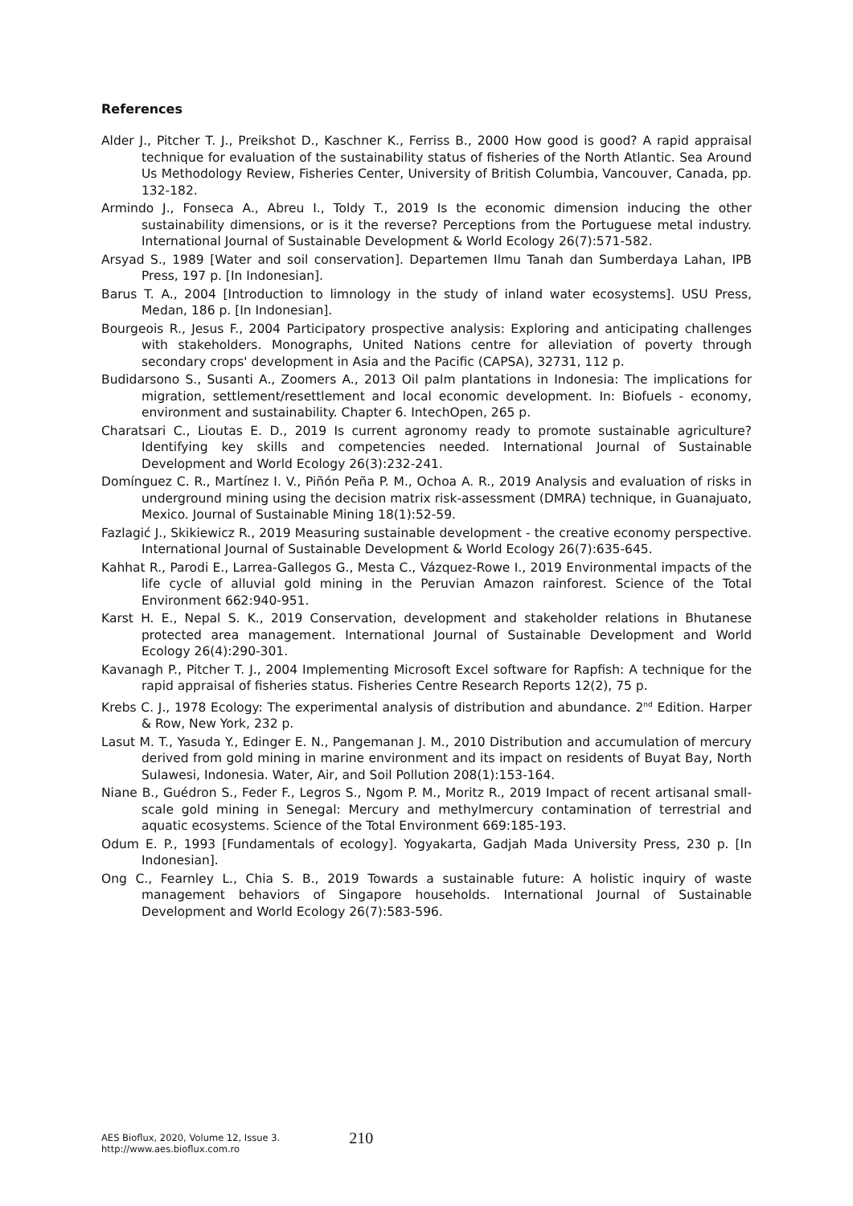References
Alder J., Pitcher T. J., Preikshot D., Kaschner K., Ferriss B., 2000 How good is good? A rapid appraisal technique for evaluation of the sustainability status of fisheries of the North Atlantic. Sea Around Us Methodology Review, Fisheries Center, University of British Columbia, Vancouver, Canada, pp. 132-182.
Armindo J., Fonseca A., Abreu I., Toldy T., 2019 Is the economic dimension inducing the other sustainability dimensions, or is it the reverse? Perceptions from the Portuguese metal industry. International Journal of Sustainable Development & World Ecology 26(7):571-582.
Arsyad S., 1989 [Water and soil conservation]. Departemen Ilmu Tanah dan Sumberdaya Lahan, IPB Press, 197 p. [In Indonesian].
Barus T. A., 2004 [Introduction to limnology in the study of inland water ecosystems]. USU Press, Medan, 186 p. [In Indonesian].
Bourgeois R., Jesus F., 2004 Participatory prospective analysis: Exploring and anticipating challenges with stakeholders. Monographs, United Nations centre for alleviation of poverty through secondary crops' development in Asia and the Pacific (CAPSA), 32731, 112 p.
Budidarsono S., Susanti A., Zoomers A., 2013 Oil palm plantations in Indonesia: The implications for migration, settlement/resettlement and local economic development. In: Biofuels - economy, environment and sustainability. Chapter 6. IntechOpen, 265 p.
Charatsari C., Lioutas E. D., 2019 Is current agronomy ready to promote sustainable agriculture? Identifying key skills and competencies needed. International Journal of Sustainable Development and World Ecology 26(3):232-241.
Domínguez C. R., Martínez I. V., Piñón Peña P. M., Ochoa A. R., 2019 Analysis and evaluation of risks in underground mining using the decision matrix risk-assessment (DMRA) technique, in Guanajuato, Mexico. Journal of Sustainable Mining 18(1):52-59.
Fazlagić J., Skikiewicz R., 2019 Measuring sustainable development - the creative economy perspective. International Journal of Sustainable Development & World Ecology 26(7):635-645.
Kahhat R., Parodi E., Larrea-Gallegos G., Mesta C., Vázquez-Rowe I., 2019 Environmental impacts of the life cycle of alluvial gold mining in the Peruvian Amazon rainforest. Science of the Total Environment 662:940-951.
Karst H. E., Nepal S. K., 2019 Conservation, development and stakeholder relations in Bhutanese protected area management. International Journal of Sustainable Development and World Ecology 26(4):290-301.
Kavanagh P., Pitcher T. J., 2004 Implementing Microsoft Excel software for Rapfish: A technique for the rapid appraisal of fisheries status. Fisheries Centre Research Reports 12(2), 75 p.
Krebs C. J., 1978 Ecology: The experimental analysis of distribution and abundance. 2<sup>nd</sup> Edition. Harper & Row, New York, 232 p.
Lasut M. T., Yasuda Y., Edinger E. N., Pangemanan J. M., 2010 Distribution and accumulation of mercury derived from gold mining in marine environment and its impact on residents of Buyat Bay, North Sulawesi, Indonesia. Water, Air, and Soil Pollution 208(1):153-164.
Niane B., Guédron S., Feder F., Legros S., Ngom P. M., Moritz R., 2019 Impact of recent artisanal small-scale gold mining in Senegal: Mercury and methylmercury contamination of terrestrial and aquatic ecosystems. Science of the Total Environment 669:185-193.
Odum E. P., 1993 [Fundamentals of ecology]. Yogyakarta, Gadjah Mada University Press, 230 p. [In Indonesian].
Ong C., Fearnley L., Chia S. B., 2019 Towards a sustainable future: A holistic inquiry of waste management behaviors of Singapore households. International Journal of Sustainable Development and World Ecology 26(7):583-596.
AES Bioflux, 2020, Volume 12, Issue 3.
http://www.aes.bioflux.com.ro
210